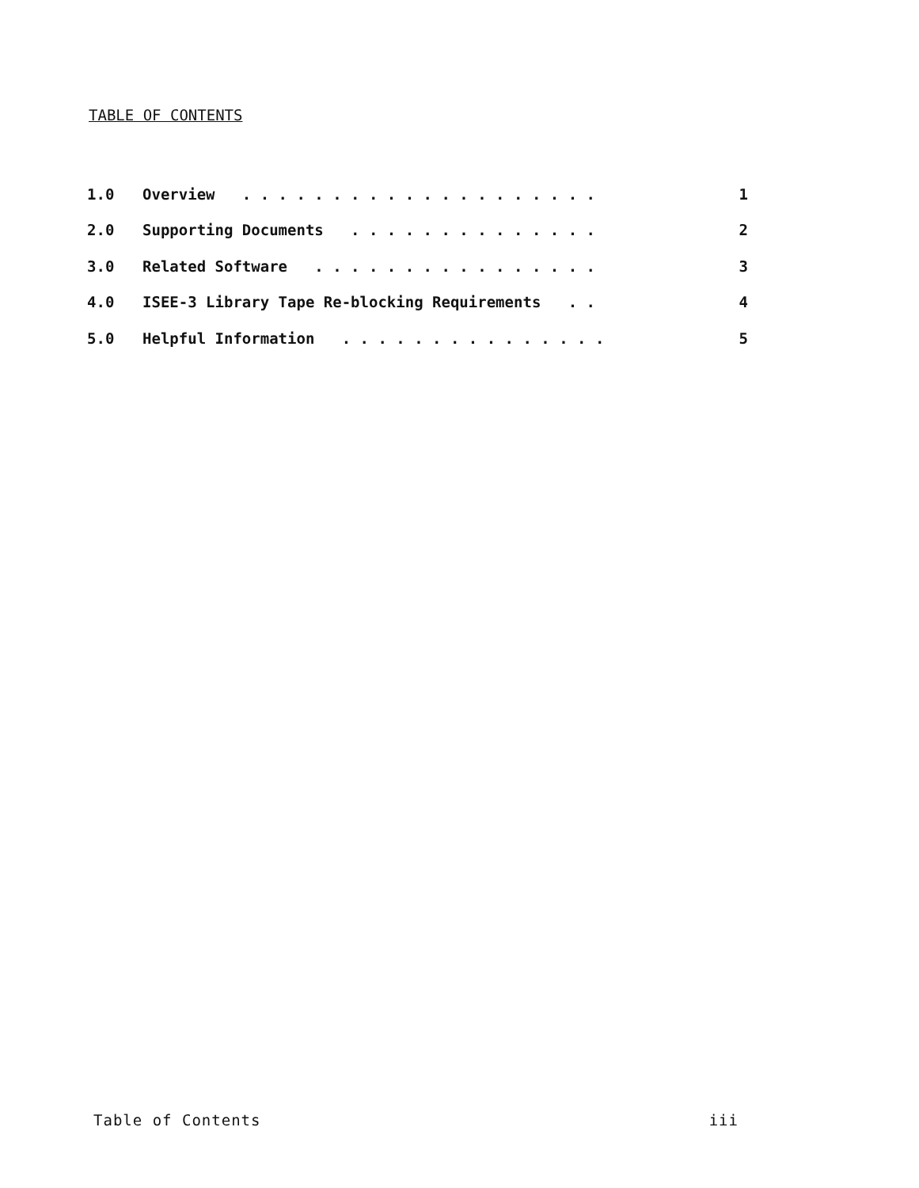TABLE OF CONTENTS
| 1.0 | Overview . . . . . . . . . . . . . . . . . . . . | 1 |
| 2.0 | Supporting Documents . . . . . . . . . . . . . . | 2 |
| 3.0 | Related Software . . . . . . . . . . . . . . . . | 3 |
| 4.0 | ISEE-3 Library Tape Re-blocking Requirements . . | 4 |
| 5.0 | Helpful Information . . . . . . . . . . . . . . . | 5 |
Table of Contents iii